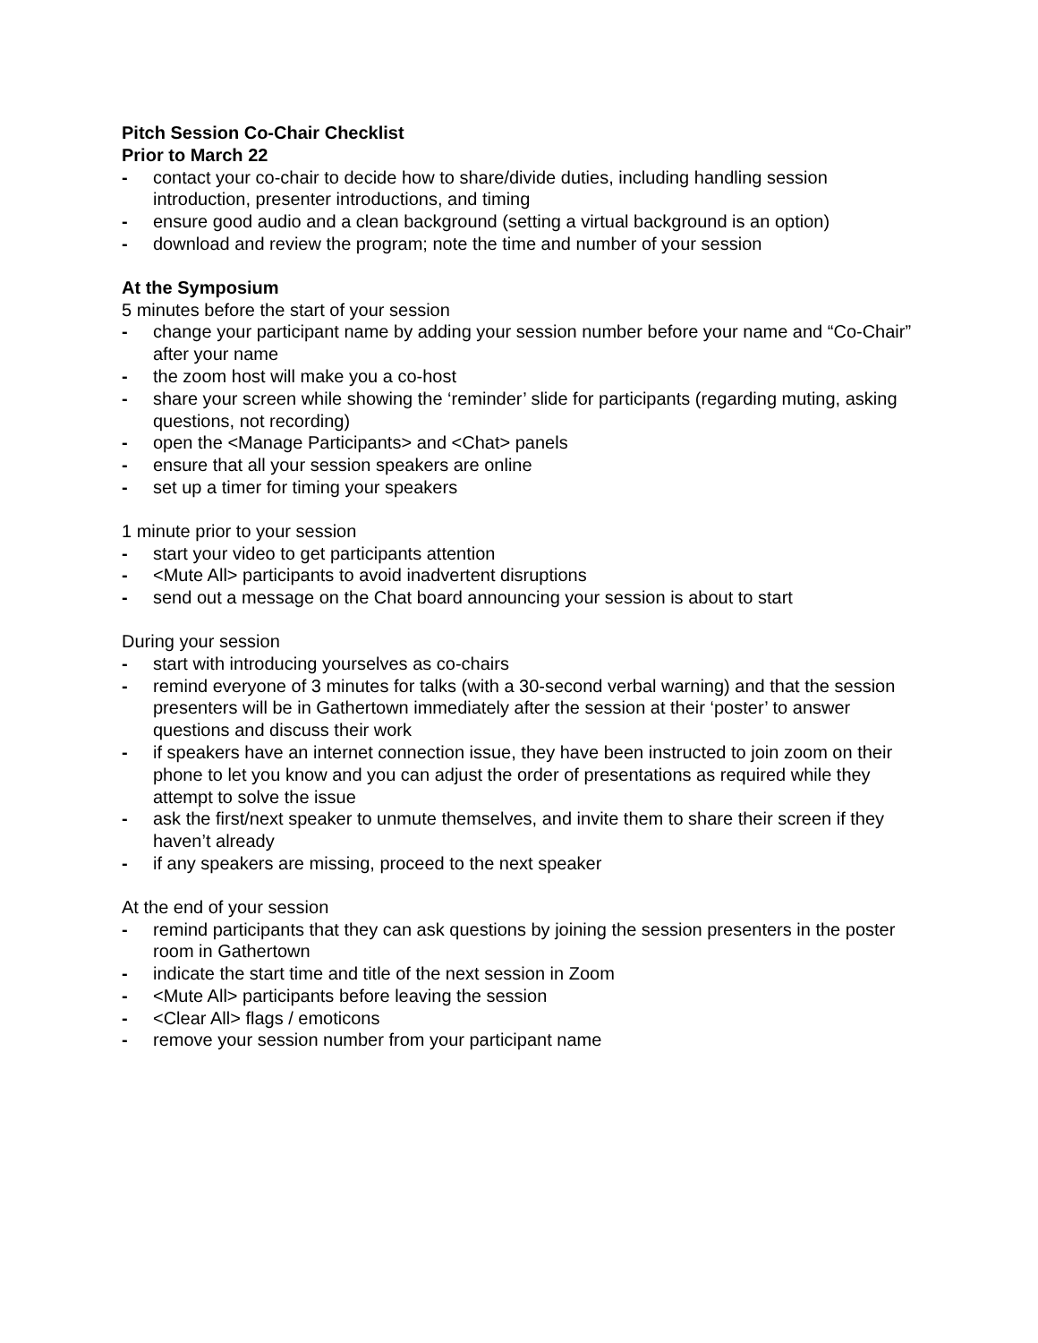Pitch Session Co-Chair Checklist
Prior to March 22
- contact your co-chair to decide how to share/divide duties, including handling session introduction, presenter introductions, and timing
- ensure good audio and a clean background (setting a virtual background is an option)
- download and review the program; note the time and number of your session
At the Symposium
5 minutes before the start of your session
- change your participant name by adding your session number before your name and “Co-Chair” after your name
- the zoom host will make you a co-host
- share your screen while showing the ‘reminder’ slide for participants (regarding muting, asking questions, not recording)
- open the <Manage Participants> and <Chat> panels
- ensure that all your session speakers are online
- set up a timer for timing your speakers
1 minute prior to your session
- start your video to get participants attention
- <Mute All> participants to avoid inadvertent disruptions
- send out a message on the Chat board announcing your session is about to start
During your session
- start with introducing yourselves as co-chairs
- remind everyone of 3 minutes for talks (with a 30-second verbal warning) and that the session presenters will be in Gathertown immediately after the session at their ‘poster’ to answer questions and discuss their work
- if speakers have an internet connection issue, they have been instructed to join zoom on their phone to let you know and you can adjust the order of presentations as required while they attempt to solve the issue
- ask the first/next speaker to unmute themselves, and invite them to share their screen if they haven’t already
- if any speakers are missing, proceed to the next speaker
At the end of your session
- remind participants that they can ask questions by joining the session presenters in the poster room in Gathertown
- indicate the start time and title of the next session in Zoom
- <Mute All> participants before leaving the session
- <Clear All> flags / emoticons
- remove your session number from your participant name